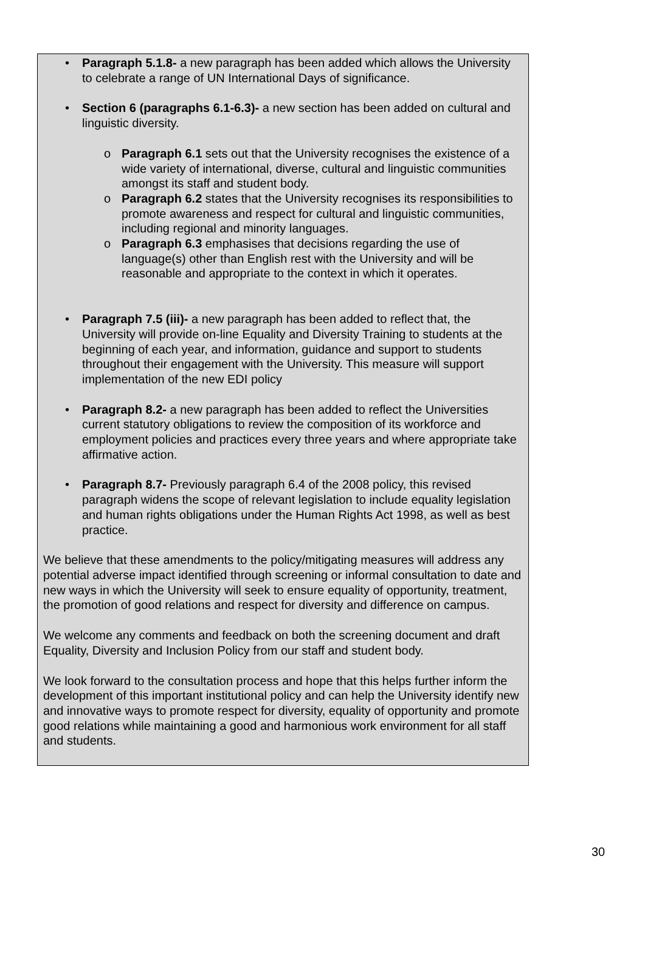• Paragraph 5.1.8- a new paragraph has been added which allows the University to celebrate a range of UN International Days of significance.
• Section 6 (paragraphs 6.1-6.3)- a new section has been added on cultural and linguistic diversity.
o Paragraph 6.1 sets out that the University recognises the existence of a wide variety of international, diverse, cultural and linguistic communities amongst its staff and student body.
o Paragraph 6.2 states that the University recognises its responsibilities to promote awareness and respect for cultural and linguistic communities, including regional and minority languages.
o Paragraph 6.3 emphasises that decisions regarding the use of language(s) other than English rest with the University and will be reasonable and appropriate to the context in which it operates.
• Paragraph 7.5 (iii)- a new paragraph has been added to reflect that, the University will provide on-line Equality and Diversity Training to students at the beginning of each year, and information, guidance and support to students throughout their engagement with the University. This measure will support implementation of the new EDI policy
• Paragraph 8.2- a new paragraph has been added to reflect the Universities current statutory obligations to review the composition of its workforce and employment policies and practices every three years and where appropriate take affirmative action.
• Paragraph 8.7- Previously paragraph 6.4 of the 2008 policy, this revised paragraph widens the scope of relevant legislation to include equality legislation and human rights obligations under the Human Rights Act 1998, as well as best practice.
We believe that these amendments to the policy/mitigating measures will address any potential adverse impact identified through screening or informal consultation to date and new ways in which the University will seek to ensure equality of opportunity, treatment, the promotion of good relations and respect for diversity and difference on campus.
We welcome any comments and feedback on both the screening document and draft Equality, Diversity and Inclusion Policy from our staff and student body.
We look forward to the consultation process and hope that this helps further inform the development of this important institutional policy and can help the University identify new and innovative ways to promote respect for diversity, equality of opportunity and promote good relations while maintaining a good and harmonious work environment for all staff and students.
30